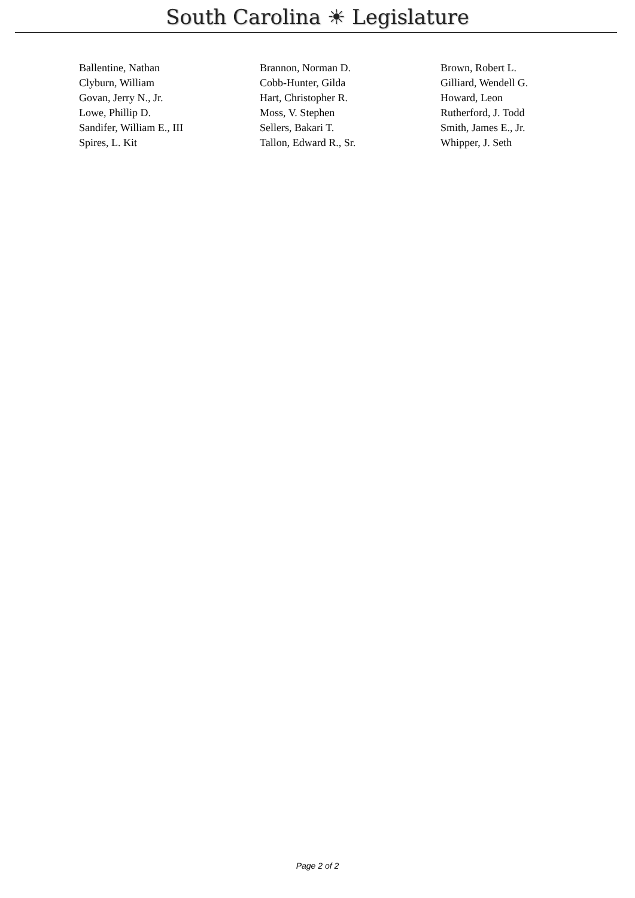South Carolina ☀ Legislature
| Ballentine, Nathan | Brannon, Norman D. | Brown, Robert L. |
| Clyburn, William | Cobb-Hunter, Gilda | Gilliard, Wendell G. |
| Govan, Jerry N., Jr. | Hart, Christopher R. | Howard, Leon |
| Lowe, Phillip D. | Moss, V. Stephen | Rutherford, J. Todd |
| Sandifer, William E., III | Sellers, Bakari T. | Smith, James E., Jr. |
| Spires, L. Kit | Tallon, Edward R., Sr. | Whipper, J. Seth |
Page 2 of 2